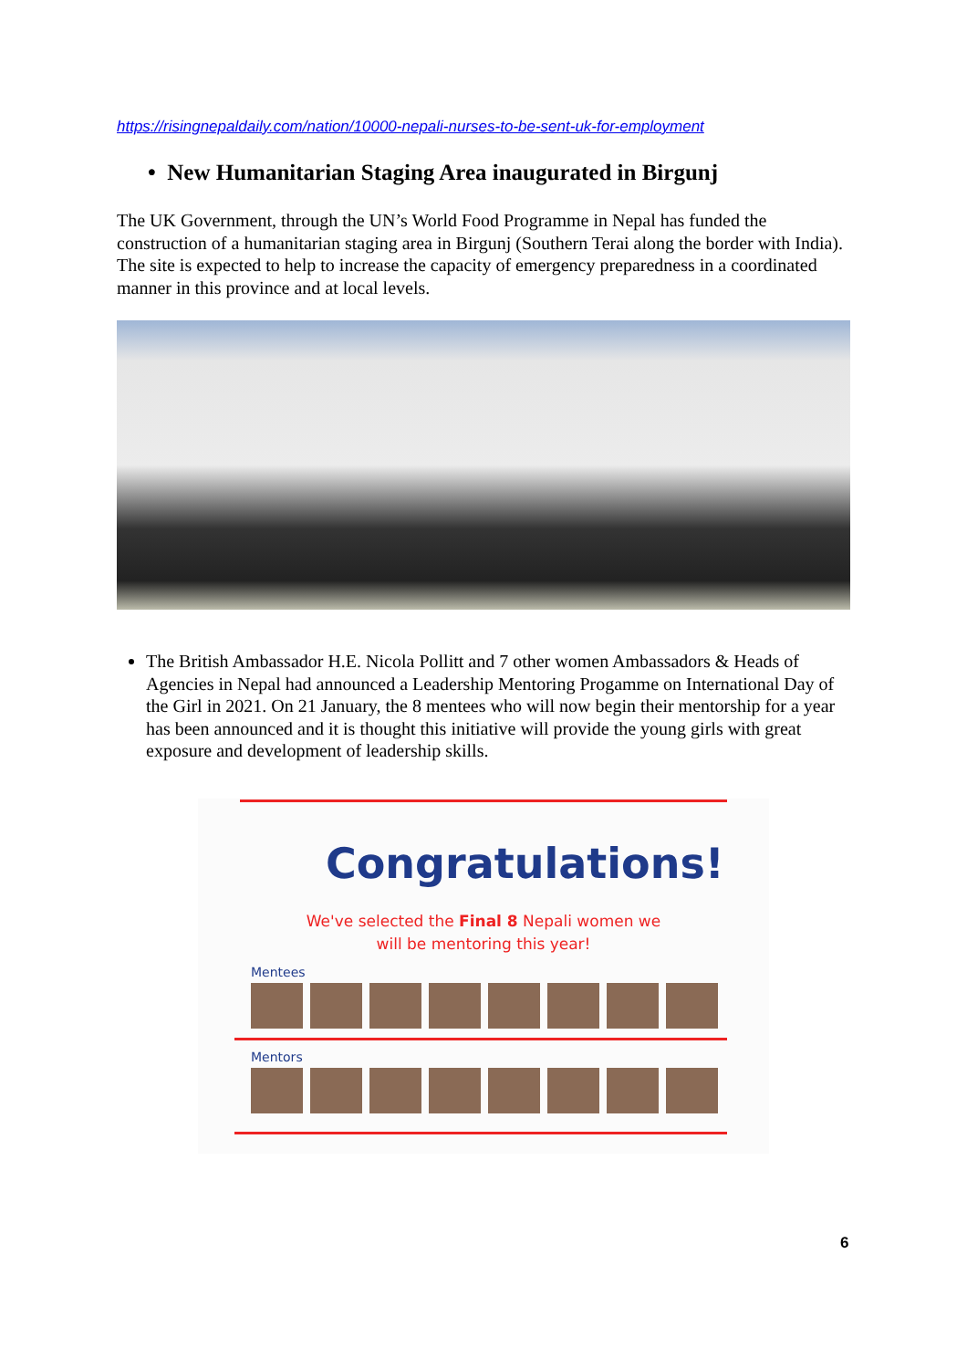https://risingnepaldaily.com/nation/10000-nepali-nurses-to-be-sent-uk-for-employment
• New Humanitarian Staging Area inaugurated in Birgunj
The UK Government, through the UN’s World Food Programme in Nepal has funded the construction of a humanitarian staging area in Birgunj (Southern Terai along the border with India). The site is expected to help to increase the capacity of emergency preparedness in a coordinated manner in this province and at local levels.
The British Ambassador H.E. Nicola Pollitt and 7 other women Ambassadors & Heads of Agencies in Nepal had announced a Leadership Mentoring Progamme on International Day of the Girl in 2021. On 21 January, the 8 mentees who will now begin their mentorship for a year has been announced and it is thought this initiative will provide the young girls with great exposure and development of leadership skills.
Congratulations!
We've selected the Final 8 Nepali women we
will be mentoring this year!
Mentees
Mentors
6